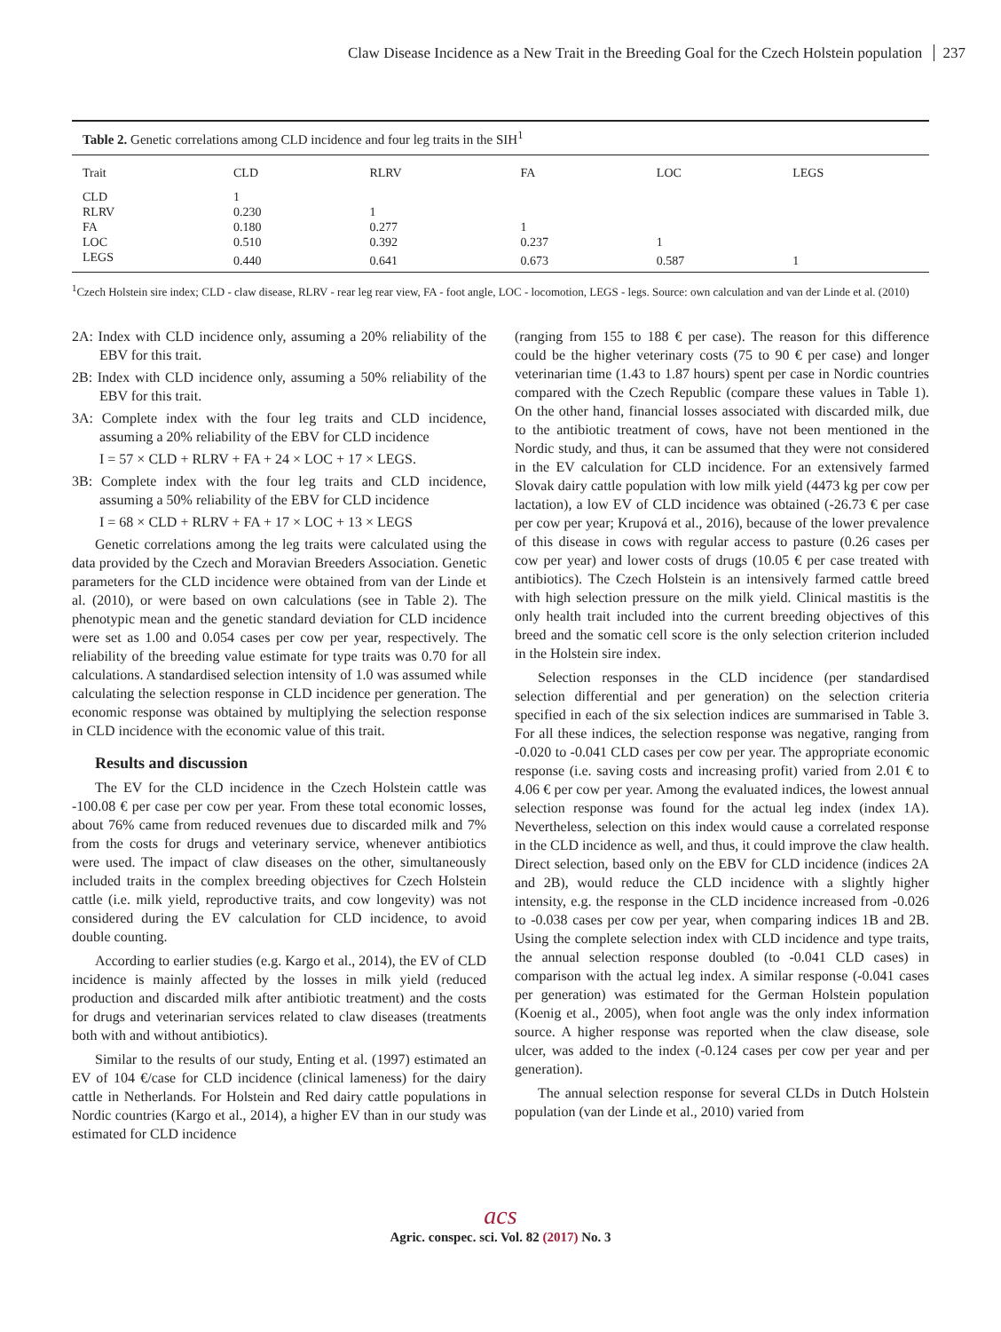Claw Disease Incidence as a New Trait in the Breeding Goal for the Czech Holstein population 237
Table 2. Genetic correlations among CLD incidence and four leg traits in the SIH<sup>1</sup>
| Trait | CLD | RLRV | FA | LOC | LEGS |
| --- | --- | --- | --- | --- | --- |
| CLD | 1 | | | | |
| RLRV | 0.230 | 1 | | | |
| FA | 0.180 | 0.277 | 1 | | |
| LOC | 0.510 | 0.392 | 0.237 | 1 | |
| LEGS | 0.440 | 0.641 | 0.673 | 0.587 | 1 |
<sup>1</sup> Czech Holstein sire index; CLD - claw disease, RLRV - rear leg rear view, FA - foot angle, LOC - locomotion, LEGS - legs. Source: own calculation and van der Linde et al. (2010)
2A: Index with CLD incidence only, assuming a 20% reliability of the EBV for this trait.
2B: Index with CLD incidence only, assuming a 50% reliability of the EBV for this trait.
3A: Complete index with the four leg traits and CLD incidence, assuming a 20% reliability of the EBV for CLD incidence
I = 57 × CLD + RLRV + FA + 24 × LOC + 17 × LEGS.
3B: Complete index with the four leg traits and CLD incidence, assuming a 50% reliability of the EBV for CLD incidence
I = 68 × CLD + RLRV + FA + 17 × LOC + 13 × LEGS
Genetic correlations among the leg traits were calculated using the data provided by the Czech and Moravian Breeders Association. Genetic parameters for the CLD incidence were obtained from van der Linde et al. (2010), or were based on own calculations (see in Table 2). The phenotypic mean and the genetic standard deviation for CLD incidence were set as 1.00 and 0.054 cases per cow per year, respectively. The reliability of the breeding value estimate for type traits was 0.70 for all calculations. A standardised selection intensity of 1.0 was assumed while calculating the selection response in CLD incidence per generation. The economic response was obtained by multiplying the selection response in CLD incidence with the economic value of this trait.
Results and discussion
The EV for the CLD incidence in the Czech Holstein cattle was -100.08 € per case per cow per year. From these total economic losses, about 76% came from reduced revenues due to discarded milk and 7% from the costs for drugs and veterinary service, whenever antibiotics were used. The impact of claw diseases on the other, simultaneously included traits in the complex breeding objectives for Czech Holstein cattle (i.e. milk yield, reproductive traits, and cow longevity) was not considered during the EV calculation for CLD incidence, to avoid double counting.
According to earlier studies (e.g. Kargo et al., 2014), the EV of CLD incidence is mainly affected by the losses in milk yield (reduced production and discarded milk after antibiotic treatment) and the costs for drugs and veterinarian services related to claw diseases (treatments both with and without antibiotics).
Similar to the results of our study, Enting et al. (1997) estimated an EV of 104 €/case for CLD incidence (clinical lameness) for the dairy cattle in Netherlands. For Holstein and Red dairy cattle populations in Nordic countries (Kargo et al., 2014), a higher EV than in our study was estimated for CLD incidence
(ranging from 155 to 188 € per case). The reason for this difference could be the higher veterinary costs (75 to 90 € per case) and longer veterinarian time (1.43 to 1.87 hours) spent per case in Nordic countries compared with the Czech Republic (compare these values in Table 1). On the other hand, financial losses associated with discarded milk, due to the antibiotic treatment of cows, have not been mentioned in the Nordic study, and thus, it can be assumed that they were not considered in the EV calculation for CLD incidence. For an extensively farmed Slovak dairy cattle population with low milk yield (4473 kg per cow per lactation), a low EV of CLD incidence was obtained (-26.73 € per case per cow per year; Krupová et al., 2016), because of the lower prevalence of this disease in cows with regular access to pasture (0.26 cases per cow per year) and lower costs of drugs (10.05 € per case treated with antibiotics). The Czech Holstein is an intensively farmed cattle breed with high selection pressure on the milk yield. Clinical mastitis is the only health trait included into the current breeding objectives of this breed and the somatic cell score is the only selection criterion included in the Holstein sire index.
Selection responses in the CLD incidence (per standardised selection differential and per generation) on the selection criteria specified in each of the six selection indices are summarised in Table 3. For all these indices, the selection response was negative, ranging from -0.020 to -0.041 CLD cases per cow per year. The appropriate economic response (i.e. saving costs and increasing profit) varied from 2.01 € to 4.06 € per cow per year. Among the evaluated indices, the lowest annual selection response was found for the actual leg index (index 1A). Nevertheless, selection on this index would cause a correlated response in the CLD incidence as well, and thus, it could improve the claw health. Direct selection, based only on the EBV for CLD incidence (indices 2A and 2B), would reduce the CLD incidence with a slightly higher intensity, e.g. the response in the CLD incidence increased from -0.026 to -0.038 cases per cow per year, when comparing indices 1B and 2B. Using the complete selection index with CLD incidence and type traits, the annual selection response doubled (to -0.041 CLD cases) in comparison with the actual leg index. A similar response (-0.041 cases per generation) was estimated for the German Holstein population (Koenig et al., 2005), when foot angle was the only index information source. A higher response was reported when the claw disease, sole ulcer, was added to the index (-0.124 cases per cow per year and per generation).
The annual selection response for several CLDs in Dutch Holstein population (van der Linde et al., 2010) varied from
acs
Agric. conspec. sci. Vol. 82 (2017) No. 3